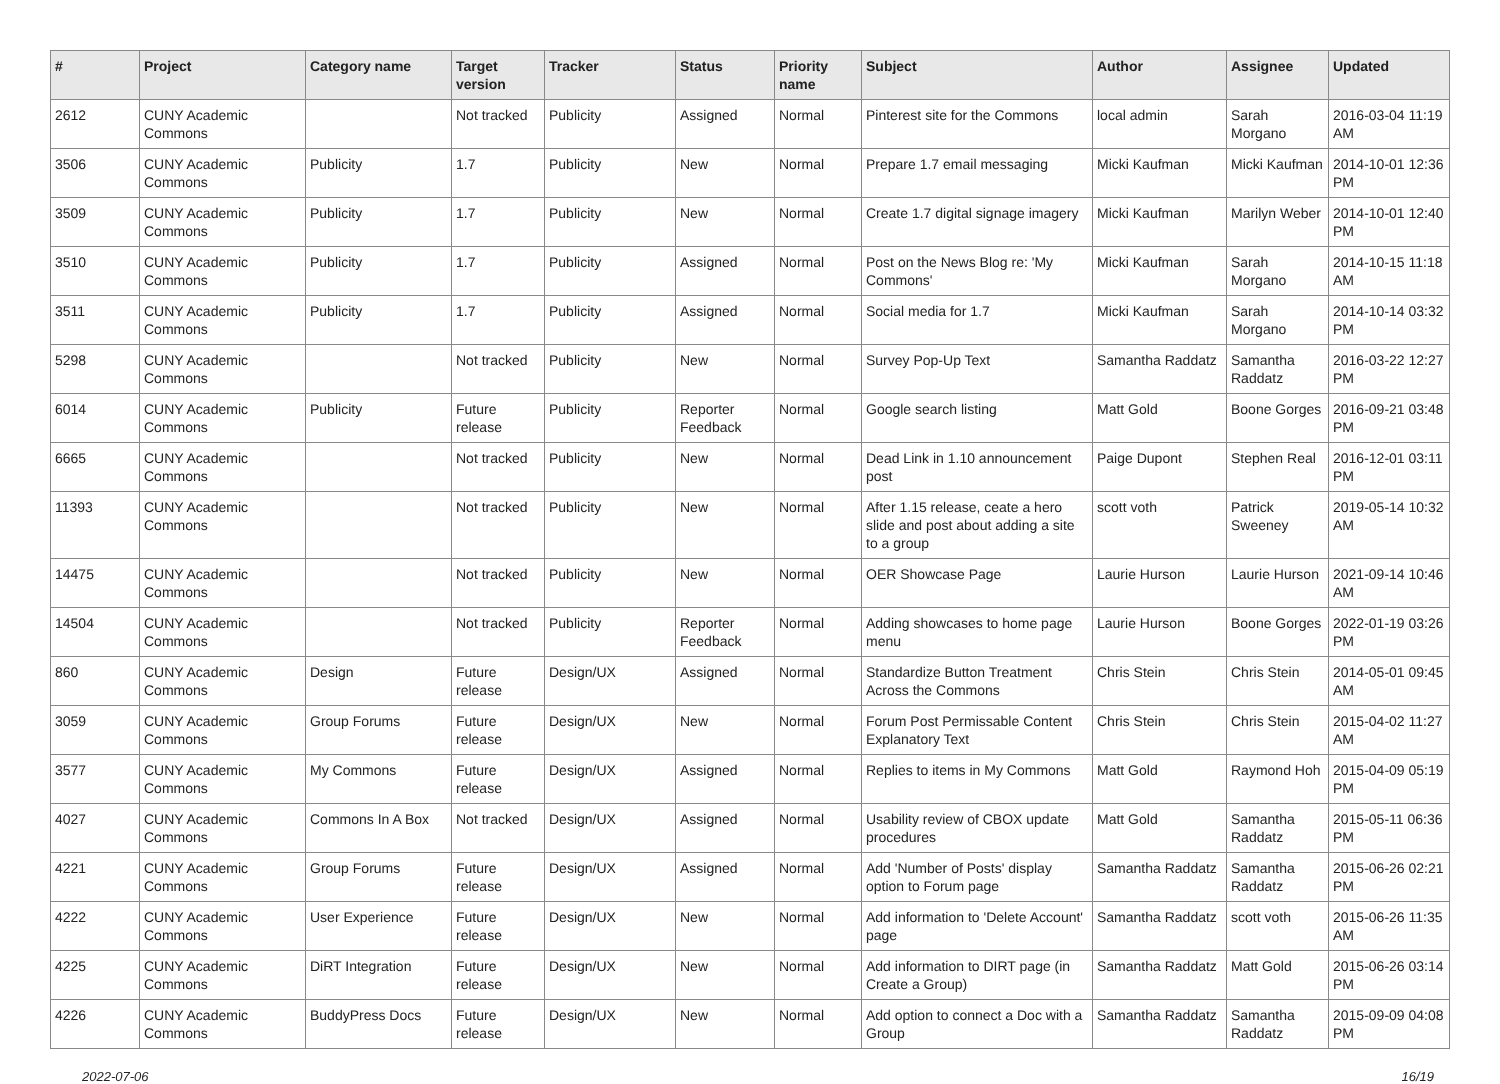| # | Project | Category name | Target version | Tracker | Status | Priority name | Subject | Author | Assignee | Updated |
| --- | --- | --- | --- | --- | --- | --- | --- | --- | --- | --- |
| 2612 | CUNY Academic Commons | | Not tracked | Publicity | Assigned | Normal | Pinterest site for the Commons | local admin | Sarah Morgano | 2016-03-04 11:19 AM |
| 3506 | CUNY Academic Commons | Publicity | 1.7 | Publicity | New | Normal | Prepare 1.7 email messaging | Micki Kaufman | Micki Kaufman | 2014-10-01 12:36 PM |
| 3509 | CUNY Academic Commons | Publicity | 1.7 | Publicity | New | Normal | Create 1.7 digital signage imagery | Micki Kaufman | Marilyn Weber | 2014-10-01 12:40 PM |
| 3510 | CUNY Academic Commons | Publicity | 1.7 | Publicity | Assigned | Normal | Post on the News Blog re: 'My Commons' | Micki Kaufman | Sarah Morgano | 2014-10-15 11:18 AM |
| 3511 | CUNY Academic Commons | Publicity | 1.7 | Publicity | Assigned | Normal | Social media for 1.7 | Micki Kaufman | Sarah Morgano | 2014-10-14 03:32 PM |
| 5298 | CUNY Academic Commons | | Not tracked | Publicity | New | Normal | Survey Pop-Up Text | Samantha Raddatz | Samantha Raddatz | 2016-03-22 12:27 PM |
| 6014 | CUNY Academic Commons | Publicity | Future release | Publicity | Reporter Feedback | Normal | Google search listing | Matt Gold | Boone Gorges | 2016-09-21 03:48 PM |
| 6665 | CUNY Academic Commons | | Not tracked | Publicity | New | Normal | Dead Link in 1.10 announcement post | Paige Dupont | Stephen Real | 2016-12-01 03:11 PM |
| 11393 | CUNY Academic Commons | | Not tracked | Publicity | New | Normal | After 1.15 release, ceate a hero slide and post about adding a site to a group | scott voth | Patrick Sweeney | 2019-05-14 10:32 AM |
| 14475 | CUNY Academic Commons | | Not tracked | Publicity | New | Normal | OER Showcase Page | Laurie Hurson | Laurie Hurson | 2021-09-14 10:46 AM |
| 14504 | CUNY Academic Commons | | Not tracked | Publicity | Reporter Feedback | Normal | Adding showcases to home page menu | Laurie Hurson | Boone Gorges | 2022-01-19 03:26 PM |
| 860 | CUNY Academic Commons | Design | Future release | Design/UX | Assigned | Normal | Standardize Button Treatment Across the Commons | Chris Stein | Chris Stein | 2014-05-01 09:45 AM |
| 3059 | CUNY Academic Commons | Group Forums | Future release | Design/UX | New | Normal | Forum Post Permissable Content Explanatory Text | Chris Stein | Chris Stein | 2015-04-02 11:27 AM |
| 3577 | CUNY Academic Commons | My Commons | Future release | Design/UX | Assigned | Normal | Replies to items in My Commons | Matt Gold | Raymond Hoh | 2015-04-09 05:19 PM |
| 4027 | CUNY Academic Commons | Commons In A Box | Not tracked | Design/UX | Assigned | Normal | Usability review of CBOX update procedures | Matt Gold | Samantha Raddatz | 2015-05-11 06:36 PM |
| 4221 | CUNY Academic Commons | Group Forums | Future release | Design/UX | Assigned | Normal | Add 'Number of Posts' display option to Forum page | Samantha Raddatz | Samantha Raddatz | 2015-06-26 02:21 PM |
| 4222 | CUNY Academic Commons | User Experience | Future release | Design/UX | New | Normal | Add information to 'Delete Account' page | Samantha Raddatz | scott voth | 2015-06-26 11:35 AM |
| 4225 | CUNY Academic Commons | DiRT Integration | Future release | Design/UX | New | Normal | Add information to DIRT page (in Create a Group) | Samantha Raddatz | Matt Gold | 2015-06-26 03:14 PM |
| 4226 | CUNY Academic Commons | BuddyPress Docs | Future release | Design/UX | New | Normal | Add option to connect a Doc with a Group | Samantha Raddatz | Samantha Raddatz | 2015-09-09 04:08 PM |
2022-07-06 16/19